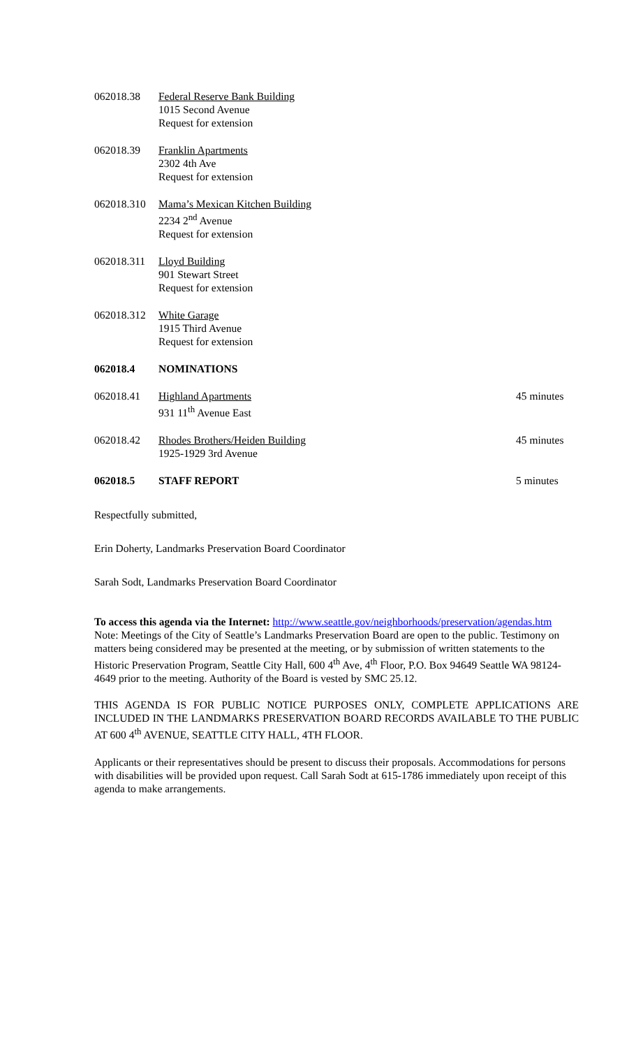| 062018.38 | Federal Reserve Bank Building 1015 Second Avenue Request for extension | |
| 062018.39 | Franklin Apartments 2302 4th Ave Request for extension | |
| 062018.310 | Mama’s Mexican Kitchen Building 2234 2<sup>nd</sup> Avenue Request for extension | |
| 062018.311 | Lloyd Building 901 Stewart Street Request for extension | |
| 062018.312 | White Garage 1915 Third Avenue Request for extension | |
| 062018.4 | NOMINATIONS | |
| 062018.41 | Highland Apartments 931 11<sup>th</sup> Avenue East | 45 minutes |
| 062018.42 | Rhodes Brothers/Heiden Building 1925-1929 3rd Avenue | 45 minutes |
| 062018.5 | STAFF REPORT | 5 minutes |
Respectfully submitted,
Erin Doherty, Landmarks Preservation Board Coordinator
Sarah Sodt, Landmarks Preservation Board Coordinator
To access this agenda via the Internet: http://www.seattle.gov/neighborhoods/preservation/agendas.htm
Note: Meetings of the City of Seattle’s Landmarks Preservation Board are open to the public. Testimony on matters being considered may be presented at the meeting, or by submission of written statements to the Historic Preservation Program, Seattle City Hall, 600 4<sup>th</sup> Ave, 4<sup>th</sup> Floor, P.O. Box 94649 Seattle WA 98124-4649 prior to the meeting. Authority of the Board is vested by SMC 25.12.
THIS AGENDA IS FOR PUBLIC NOTICE PURPOSES ONLY, COMPLETE APPLICATIONS ARE INCLUDED IN THE LANDMARKS PRESERVATION BOARD RECORDS AVAILABLE TO THE PUBLIC AT 600 4<sup>th</sup> AVENUE, SEATTLE CITY HALL, 4TH FLOOR.
Applicants or their representatives should be present to discuss their proposals. Accommodations for persons with disabilities will be provided upon request. Call Sarah Sodt at 615-1786 immediately upon receipt of this agenda to make arrangements.